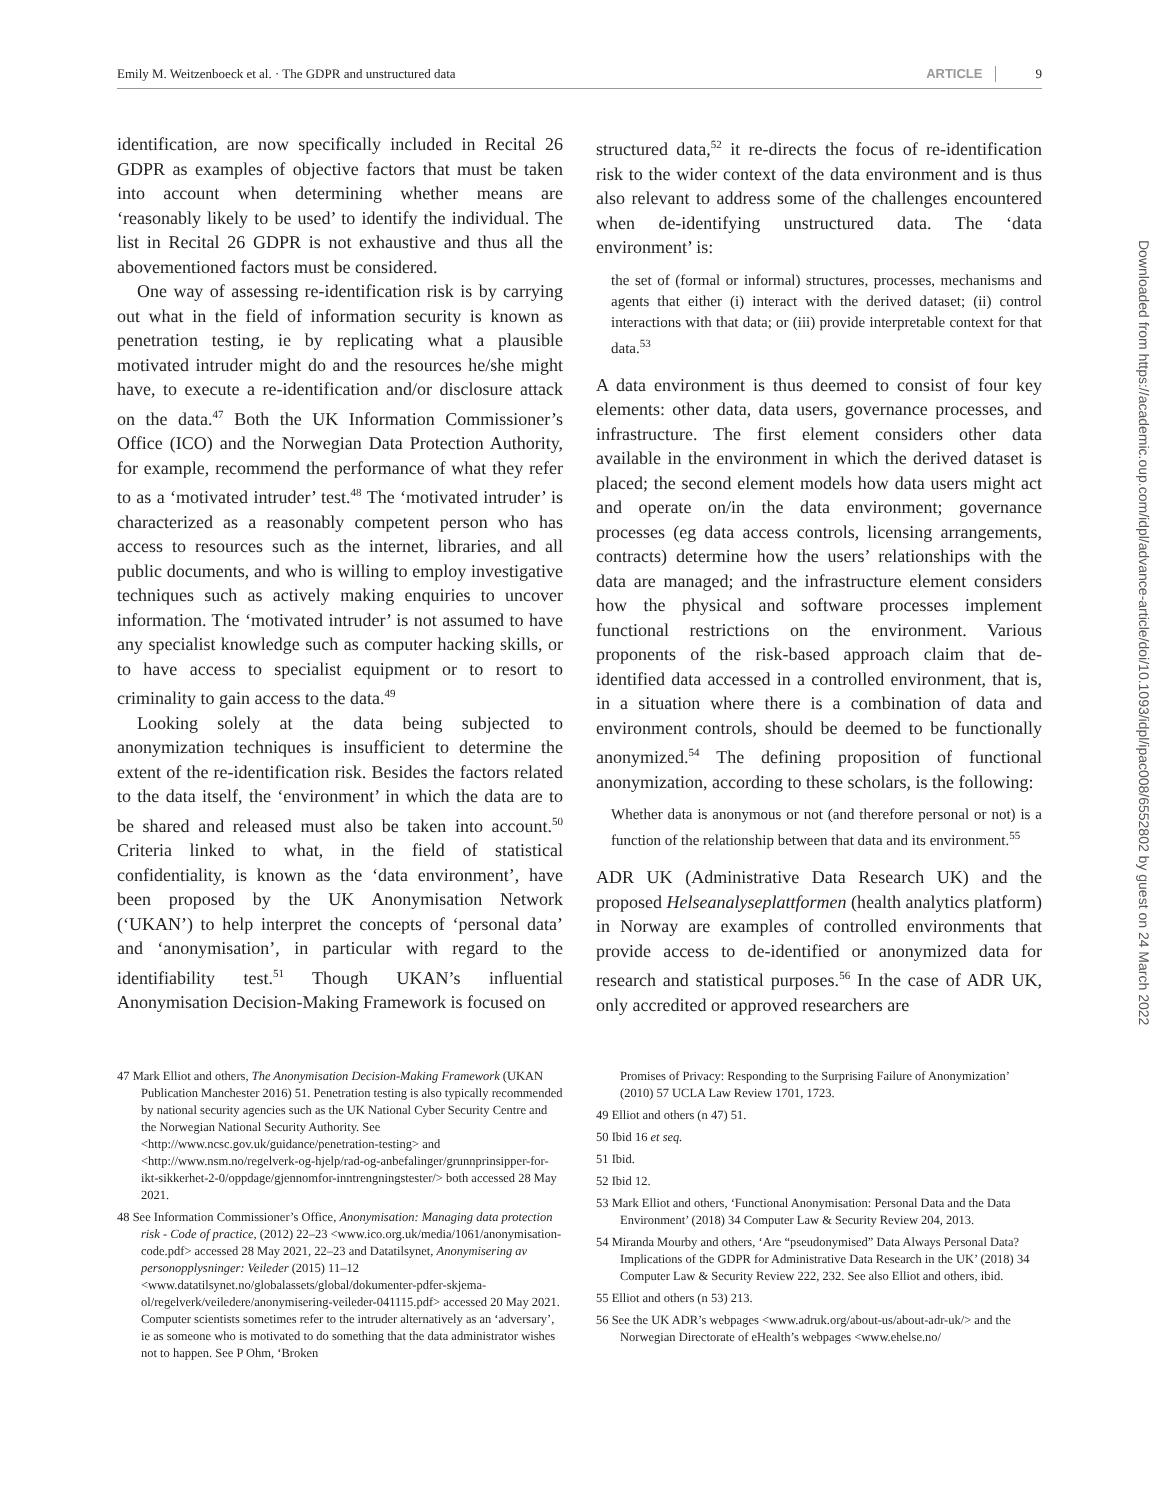Emily M. Weitzenboeck et al. · The GDPR and unstructured data ARTICLE 9
Downloaded from https://academic.oup.com/idpl/advance-article/doi/10.1093/idpl/ipac008/6552802 by guest on 24 March 2022
identification, are now specifically included in Recital 26 GDPR as examples of objective factors that must be taken into account when determining whether means are ‘reasonably likely to be used’ to identify the individual. The list in Recital 26 GDPR is not exhaustive and thus all the abovementioned factors must be considered.
One way of assessing re-identification risk is by carrying out what in the field of information security is known as penetration testing, ie by replicating what a plausible motivated intruder might do and the resources he/she might have, to execute a re-identification and/or disclosure attack on the data.<sup>47</sup> Both the UK Information Commissioner’s Office (ICO) and the Norwegian Data Protection Authority, for example, recommend the performance of what they refer to as a ‘motivated intruder’ test.<sup>48</sup> The ‘motivated intruder’ is characterized as a reasonably competent person who has access to resources such as the internet, libraries, and all public documents, and who is willing to employ investigative techniques such as actively making enquiries to uncover information. The ‘motivated intruder’ is not assumed to have any specialist knowledge such as computer hacking skills, or to have access to specialist equipment or to resort to criminality to gain access to the data.<sup>49</sup>
Looking solely at the data being subjected to anonymization techniques is insufficient to determine the extent of the re-identification risk. Besides the factors related to the data itself, the ‘environment’ in which the data are to be shared and released must also be taken into account.<sup>50</sup> Criteria linked to what, in the field of statistical confidentiality, is known as the ‘data environment’, have been proposed by the UK Anonymisation Network (‘UKAN’) to help interpret the concepts of ‘personal data’ and ‘anonymisation’, in particular with regard to the identifiability test.<sup>51</sup> Though UKAN’s influential Anonymisation Decision-Making Framework is focused on
structured data,<sup>52</sup> it re-directs the focus of re-identification risk to the wider context of the data environment and is thus also relevant to address some of the challenges encountered when de-identifying unstructured data. The ‘data environment’ is:
the set of (formal or informal) structures, processes, mechanisms and agents that either (i) interact with the derived dataset; (ii) control interactions with that data; or (iii) provide interpretable context for that data.<sup>53</sup>
A data environment is thus deemed to consist of four key elements: other data, data users, governance processes, and infrastructure. The first element considers other data available in the environment in which the derived dataset is placed; the second element models how data users might act and operate on/in the data environment; governance processes (eg data access controls, licensing arrangements, contracts) determine how the users’ relationships with the data are managed; and the infrastructure element considers how the physical and software processes implement functional restrictions on the environment. Various proponents of the risk-based approach claim that de-identified data accessed in a controlled environment, that is, in a situation where there is a combination of data and environment controls, should be deemed to be functionally anonymized.<sup>54</sup> The defining proposition of functional anonymization, according to these scholars, is the following:
Whether data is anonymous or not (and therefore personal or not) is a function of the relationship between that data and its environment.<sup>55</sup>
ADR UK (Administrative Data Research UK) and the proposed Helseanalyseplattformen (health analytics platform) in Norway are examples of controlled environments that provide access to de-identified or anonymized data for research and statistical purposes.<sup>56</sup> In the case of ADR UK, only accredited or approved researchers are
47 Mark Elliot and others, The Anonymisation Decision-Making Framework (UKAN Publication Manchester 2016) 51. Penetration testing is also typically recommended by national security agencies such as the UK National Cyber Security Centre and the Norwegian National Security Authority. See <http://www.ncsc.gov.uk/guidance/penetration-testing> and <http://www.nsm.no/regelverk-og-hjelp/rad-og-anbefalinger/grunnprinsipper-for-ikt-sikkerhet-2-0/oppdage/gjennomfor-inntrengningstester/> both accessed 28 May 2021.
48 See Information Commissioner’s Office, Anonymisation: Managing data protection risk - Code of practice, (2012) 22–23 <www.ico.org.uk/media/1061/anonymisation-code.pdf> accessed 28 May 2021, 22–23 and Datatilsynet, Anonymisering av personopplysninger: Veileder (2015) 11–12 <www.datatilsynet.no/globalassets/global/dokumenter-pdfer-skjema-ol/regelverk/veiledere/anonymisering-veileder-041115.pdf> accessed 20 May 2021. Computer scientists sometimes refer to the intruder alternatively as an ‘adversary’, ie as someone who is motivated to do something that the data administrator wishes not to happen. See P Ohm, ‘Broken
Promises of Privacy: Responding to the Surprising Failure of Anonymization’ (2010) 57 UCLA Law Review 1701, 1723.
49 Elliot and others (n 47) 51.
50 Ibid 16 et seq.
51 Ibid.
52 Ibid 12.
53 Mark Elliot and others, ‘Functional Anonymisation: Personal Data and the Data Environment’ (2018) 34 Computer Law & Security Review 204, 2013.
54 Miranda Mourby and others, ‘Are “pseudonymised” Data Always Personal Data? Implications of the GDPR for Administrative Data Research in the UK’ (2018) 34 Computer Law & Security Review 222, 232. See also Elliot and others, ibid.
55 Elliot and others (n 53) 213.
56 See the UK ADR’s webpages <www.adruk.org/about-us/about-adr-uk/> and the Norwegian Directorate of eHealth’s webpages <www.ehelse.no/